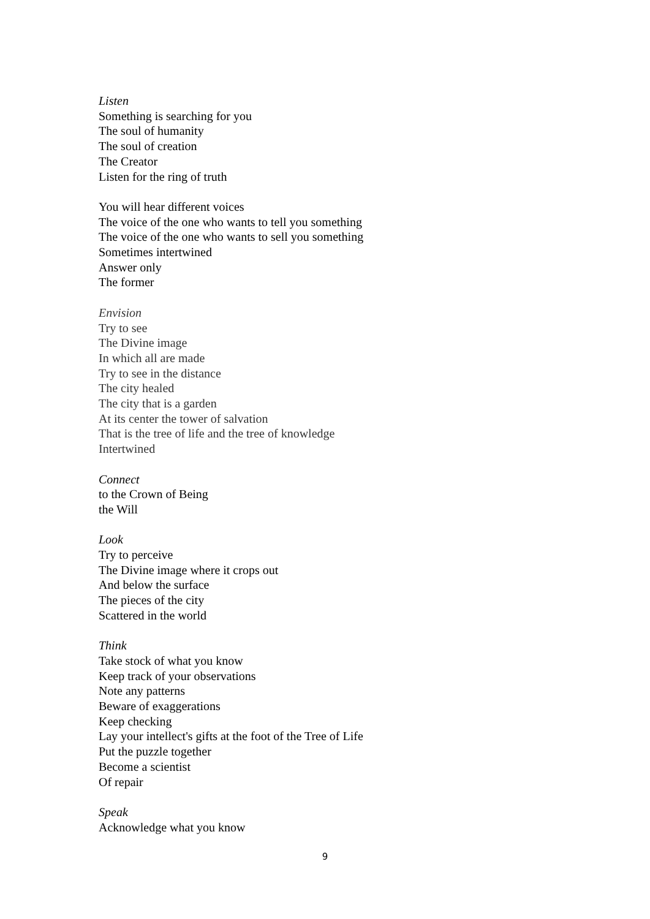Listen
Something is searching for you
The soul of humanity
The soul of creation
The Creator
Listen for the ring of truth
You will hear different voices
The voice of the one who wants to tell you something
The voice of the one who wants to sell you something
Sometimes intertwined
Answer only
The former
Envision
Try to see
The Divine image
In which all are made
Try to see in the distance
The city healed
The city that is a garden
At its center the tower of salvation
That is the tree of life and the tree of knowledge
Intertwined
Connect
to the Crown of Being
the Will
Look
Try to perceive
The Divine image where it crops out
And below the surface
The pieces of the city
Scattered in the world
Think
Take stock of what you know
Keep track of your observations
Note any patterns
Beware of exaggerations
Keep checking
Lay your intellect's gifts at the foot of the Tree of Life
Put the puzzle together
Become a scientist
Of repair
Speak
Acknowledge what you know
9